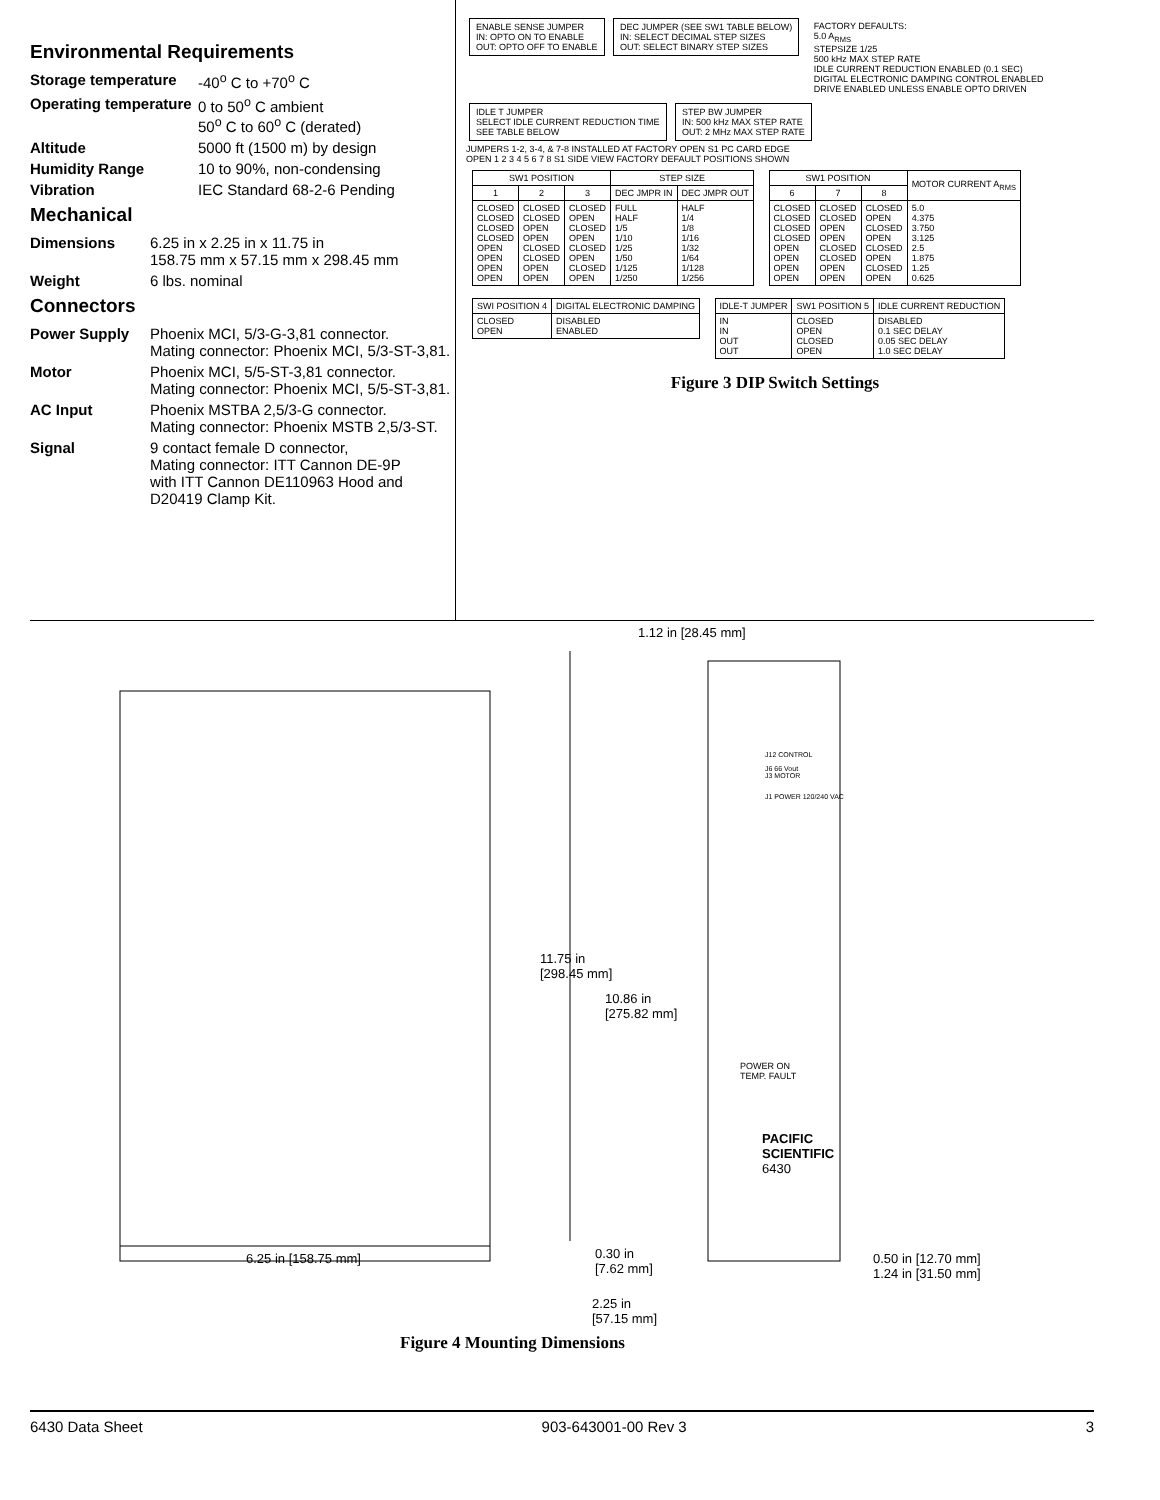Environmental Requirements
Storage temperature -40<sup>o</sup> C to +70<sup>o</sup> C
Operating temperature 0 to 50<sup>o</sup> C ambient
50<sup>o</sup> C to 60<sup>o</sup> C (derated)
Altitude 5000 ft (1500 m) by design
Humidity Range 10 to 90%, non-condensing
Vibration IEC Standard 68-2-6 Pending
Mechanical
Dimensions 6.25 in x 2.25 in x 11.75 in
158.75 mm x 57.15 mm x 298.45 mm
Weight 6 lbs. nominal
Connectors
Power Supply Phoenix MCI, 5/3-G-3,81 connector.
Mating connector: Phoenix MCI, 5/3-ST-3,81.
Motor Phoenix MCI, 5/5-ST-3,81 connector.
Mating connector: Phoenix MCI, 5/5-ST-3,81.
AC Input Phoenix MSTBA 2,5/3-G connector.
Mating connector: Phoenix MSTB 2,5/3-ST.
Signal 9 contact female D connector,
Mating connector: ITT Cannon DE-9P
with ITT Cannon DE110963 Hood and
D20419 Clamp Kit.
ENABLE SENSE JUMPER
IN: OPTO ON TO ENABLE
OUT: OPTO OFF TO ENABLE
DEC JUMPER (SEE SW1 TABLE BELOW)
IN: SELECT DECIMAL STEP SIZES
OUT: SELECT BINARY STEP SIZES
FACTORY DEFAULTS:
5.0 A<sub>RMS</sub>
STEPSIZE 1/25
500 kHz MAX STEP RATE
IDLE CURRENT REDUCTION ENABLED (0.1 SEC)
DIGITAL ELECTRONIC DAMPING CONTROL ENABLED
DRIVE ENABLED UNLESS ENABLE OPTO DRIVEN
IDLE T JUMPER
SELECT IDLE CURRENT REDUCTION TIME
SEE TABLE BELOW
STEP BW JUMPER
IN: 500 kHz MAX STEP RATE
OUT: 2 MHz MAX STEP RATE
JUMPERS 1-2, 3-4, & 7-8 INSTALLED AT FACTORY OPEN S1 PC CARD EDGE
OPEN 1 2 3 4 5 6 7 8 S1 SIDE VIEW FACTORY DEFAULT POSITIONS SHOWN
| SW1 POSITION | | | STEP SIZE | |
| --- | --- | --- | --- | --- |
| 1 | 2 | 3 | DEC JMPR IN | DEC JMPR OUT |
| CLOSED CLOSED CLOSED CLOSED OPEN OPEN OPEN OPEN | CLOSED CLOSED OPEN OPEN CLOSED CLOSED OPEN OPEN | CLOSED OPEN CLOSED OPEN CLOSED OPEN CLOSED OPEN | FULL HALF 1/5 1/10 1/25 1/50 1/125 1/250 | HALF 1/4 1/8 1/16 1/32 1/64 1/128 1/256 |
| SW1 POSITION | | | MOTOR CURRENT A<sub>RMS</sub> |
| --- | --- | --- | --- |
| 6 | 7 | 8 | |
| CLOSED CLOSED CLOSED CLOSED OPEN OPEN OPEN OPEN | CLOSED CLOSED OPEN OPEN CLOSED CLOSED OPEN OPEN | CLOSED OPEN CLOSED OPEN CLOSED OPEN CLOSED OPEN | 5.0 4.375 3.750 3.125 2.5 1.875 1.25 0.625 |
| SWI POSITION 4 | DIGITAL ELECTRONIC DAMPING |
| --- | --- |
| CLOSED OPEN | DISABLED ENABLED |
| IDLE-T JUMPER | SW1 POSITION 5 | IDLE CURRENT REDUCTION |
| --- | --- | --- |
| IN IN OUT OUT | CLOSED OPEN CLOSED OPEN | DISABLED 0.1 SEC DELAY 0.05 SEC DELAY 1.0 SEC DELAY |
Figure 3 DIP Switch Settings
1.12 in [28.45 mm]
J12 CONTROL
J6 66 Vout
J3 MOTOR
J1 POWER 120/240 VAC
11.75 in
[298.45 mm]
10.86 in
[275.82 mm]
POWER ON
TEMP. FAULT
PACIFIC
SCIENTIFIC
6430
6.25 in [158.75 mm]
0.30 in
[7.62 mm]
0.50 in [12.70 mm]
1.24 in [31.50 mm]
2.25 in
[57.15 mm]
Figure 4 Mounting Dimensions
6430 Data Sheet 903-643001-00 Rev 3 3